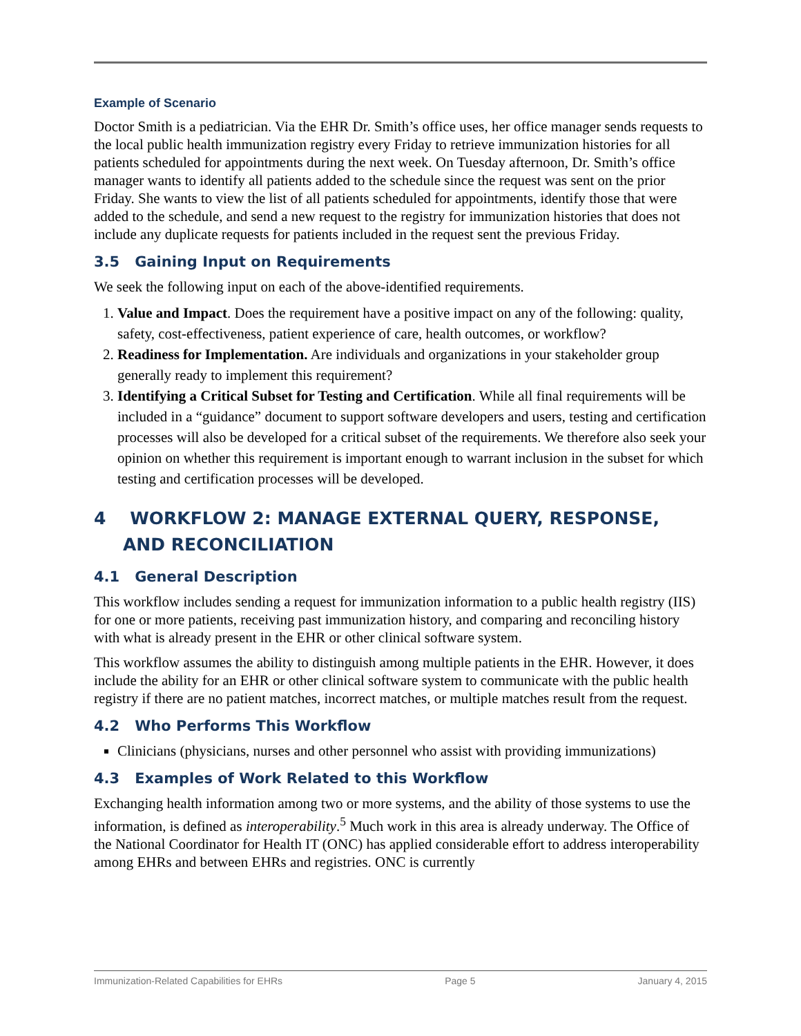Example of Scenario
Doctor Smith is a pediatrician. Via the EHR Dr. Smith’s office uses, her office manager sends requests to the local public health immunization registry every Friday to retrieve immunization histories for all patients scheduled for appointments during the next week. On Tuesday afternoon, Dr. Smith’s office manager wants to identify all patients added to the schedule since the request was sent on the prior Friday. She wants to view the list of all patients scheduled for appointments, identify those that were added to the schedule, and send a new request to the registry for immunization histories that does not include any duplicate requests for patients included in the request sent the previous Friday.
3.5 Gaining Input on Requirements
We seek the following input on each of the above-identified requirements.
1. Value and Impact. Does the requirement have a positive impact on any of the following: quality, safety, cost-effectiveness, patient experience of care, health outcomes, or workflow?
2. Readiness for Implementation. Are individuals and organizations in your stakeholder group generally ready to implement this requirement?
3. Identifying a Critical Subset for Testing and Certification. While all final requirements will be included in a “guidance” document to support software developers and users, testing and certification processes will also be developed for a critical subset of the requirements. We therefore also seek your opinion on whether this requirement is important enough to warrant inclusion in the subset for which testing and certification processes will be developed.
4 WORKFLOW 2: MANAGE EXTERNAL QUERY, RESPONSE, AND RECONCILIATION
4.1 General Description
This workflow includes sending a request for immunization information to a public health registry (IIS) for one or more patients, receiving past immunization history, and comparing and reconciling history with what is already present in the EHR or other clinical software system.
This workflow assumes the ability to distinguish among multiple patients in the EHR. However, it does include the ability for an EHR or other clinical software system to communicate with the public health registry if there are no patient matches, incorrect matches, or multiple matches result from the request.
4.2 Who Performs This Workflow
Clinicians (physicians, nurses and other personnel who assist with providing immunizations)
4.3 Examples of Work Related to this Workflow
Exchanging health information among two or more systems, and the ability of those systems to use the information, is defined as interoperability.<sup>5</sup> Much work in this area is already underway. The Office of the National Coordinator for Health IT (ONC) has applied considerable effort to address interoperability among EHRs and between EHRs and registries. ONC is currently
Immunization-Related Capabilities for EHRs Page 5 January 4, 2015